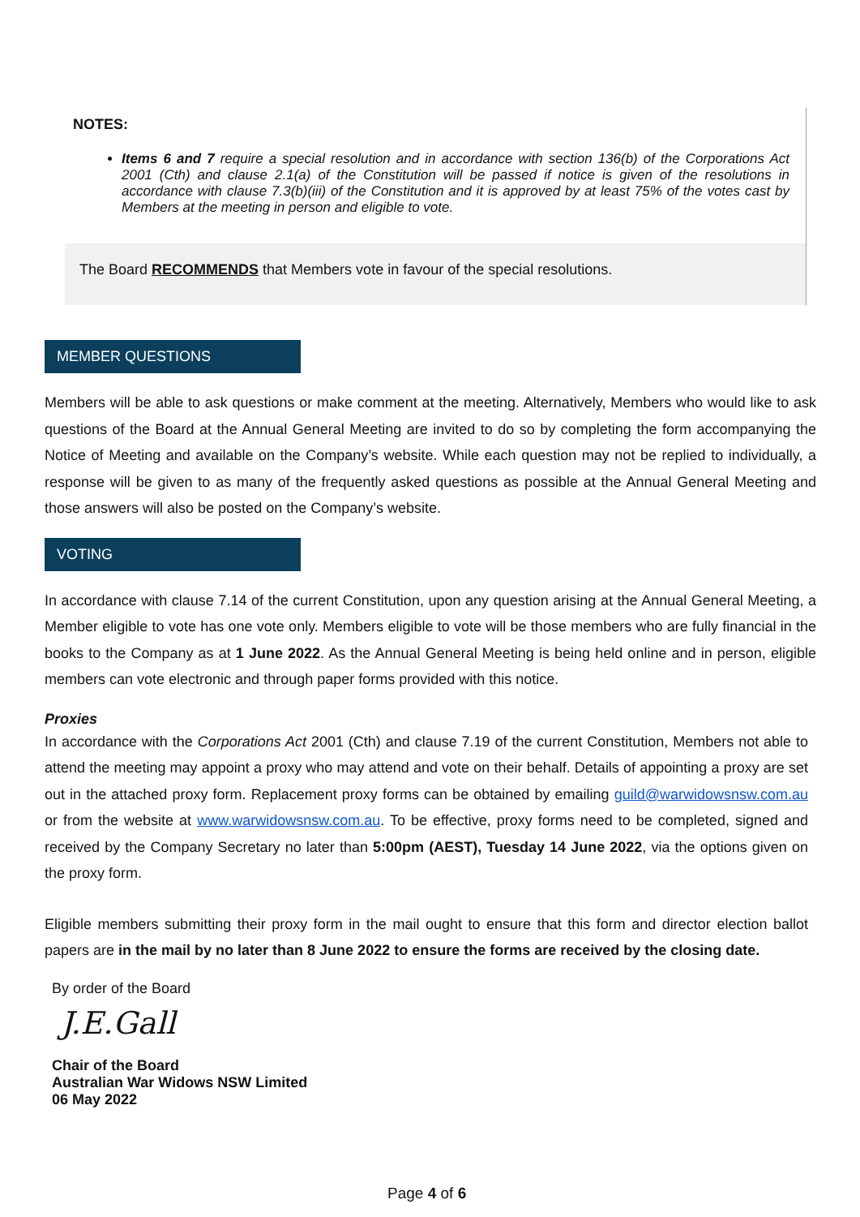NOTES:
Items 6 and 7 require a special resolution and in accordance with section 136(b) of the Corporations Act 2001 (Cth) and clause 2.1(a) of the Constitution will be passed if notice is given of the resolutions in accordance with clause 7.3(b)(iii) of the Constitution and it is approved by at least 75% of the votes cast by Members at the meeting in person and eligible to vote.
The Board RECOMMENDS that Members vote in favour of the special resolutions.
MEMBER QUESTIONS
Members will be able to ask questions or make comment at the meeting. Alternatively, Members who would like to ask questions of the Board at the Annual General Meeting are invited to do so by completing the form accompanying the Notice of Meeting and available on the Company’s website. While each question may not be replied to individually, a response will be given to as many of the frequently asked questions as possible at the Annual General Meeting and those answers will also be posted on the Company’s website.
VOTING
In accordance with clause 7.14 of the current Constitution, upon any question arising at the Annual General Meeting, a Member eligible to vote has one vote only. Members eligible to vote will be those members who are fully financial in the books to the Company as at 1 June 2022. As the Annual General Meeting is being held online and in person, eligible members can vote electronic and through paper forms provided with this notice.
Proxies
In accordance with the Corporations Act 2001 (Cth) and clause 7.19 of the current Constitution, Members not able to attend the meeting may appoint a proxy who may attend and vote on their behalf. Details of appointing a proxy are set out in the attached proxy form. Replacement proxy forms can be obtained by emailing guild@warwidowsnsw.com.au or from the website at www.warwidowsnsw.com.au. To be effective, proxy forms need to be completed, signed and received by the Company Secretary no later than 5:00pm (AEST), Tuesday 14 June 2022, via the options given on the proxy form.
Eligible members submitting their proxy form in the mail ought to ensure that this form and director election ballot papers are in the mail by no later than 8 June 2022 to ensure the forms are received by the closing date.
By order of the Board
J.E.Gall
Chair of the Board
Australian War Widows NSW Limited
06 May 2022
Page 4 of 6